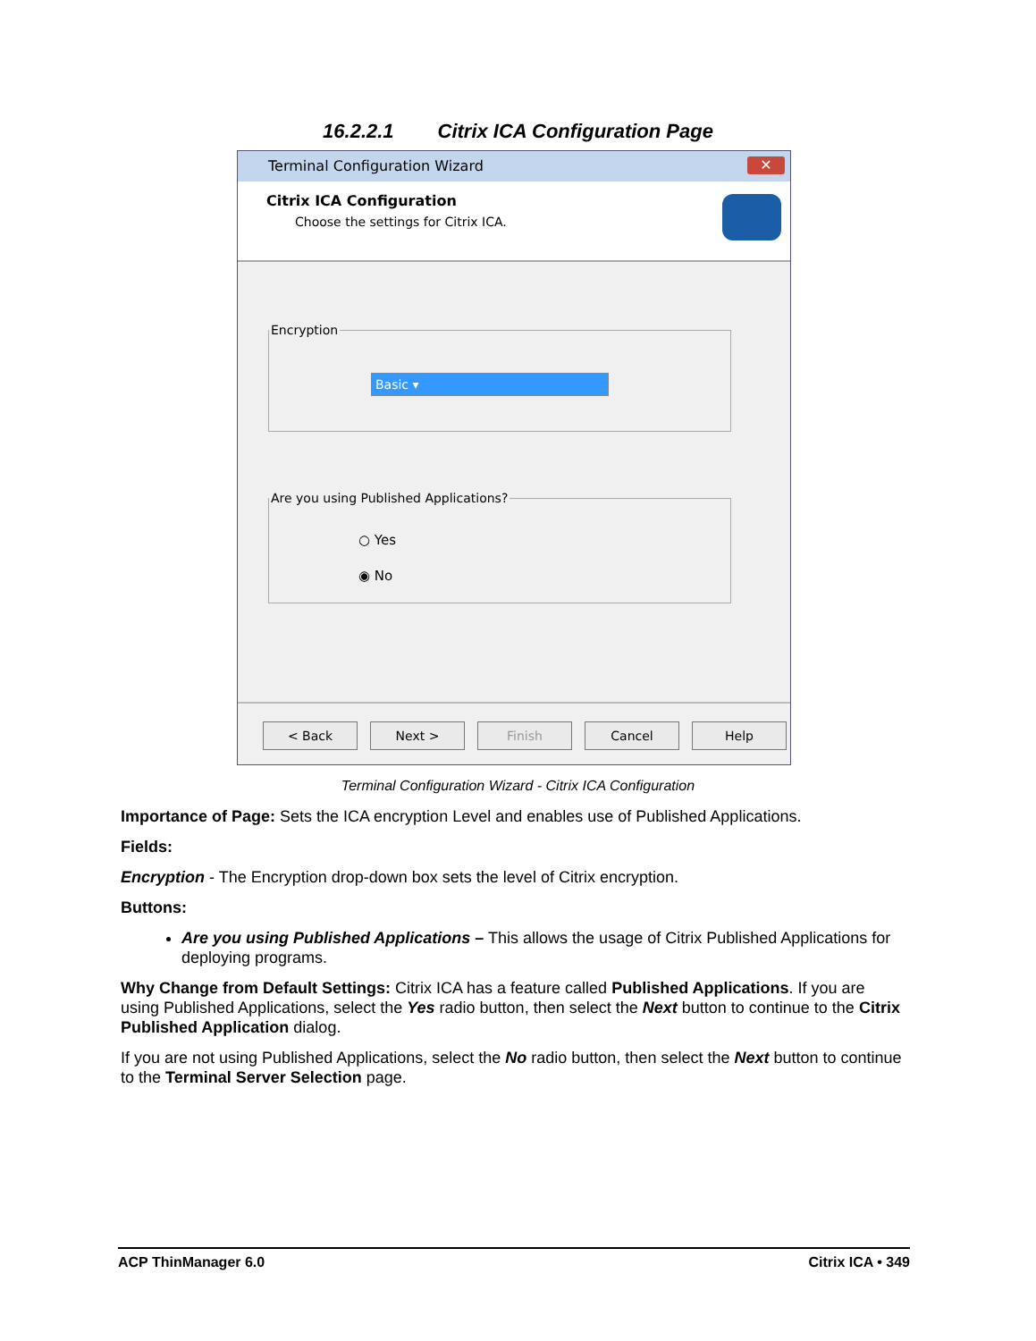16.2.2.1 Citrix ICA Configuration Page
Terminal Configuration Wizard ✕
Citrix ICA Configuration
Choose the settings for Citrix ICA.
Encryption
Basic ▾
Are you using Published Applications?
○ Yes
◉ No
< Back Next > Finish Cancel Help
Terminal Configuration Wizard - Citrix ICA Configuration
Importance of Page: Sets the ICA encryption Level and enables use of Published Applications.
Fields:
Encryption - The Encryption drop-down box sets the level of Citrix encryption.
Buttons:
Are you using Published Applications – This allows the usage of Citrix Published Applications for deploying programs.
Why Change from Default Settings: Citrix ICA has a feature called Published Applications. If you are using Published Applications, select the Yes radio button, then select the Next button to continue to the Citrix Published Application dialog.
If you are not using Published Applications, select the No radio button, then select the Next button to continue to the Terminal Server Selection page.
ACP ThinManager 6.0 Citrix ICA • 349